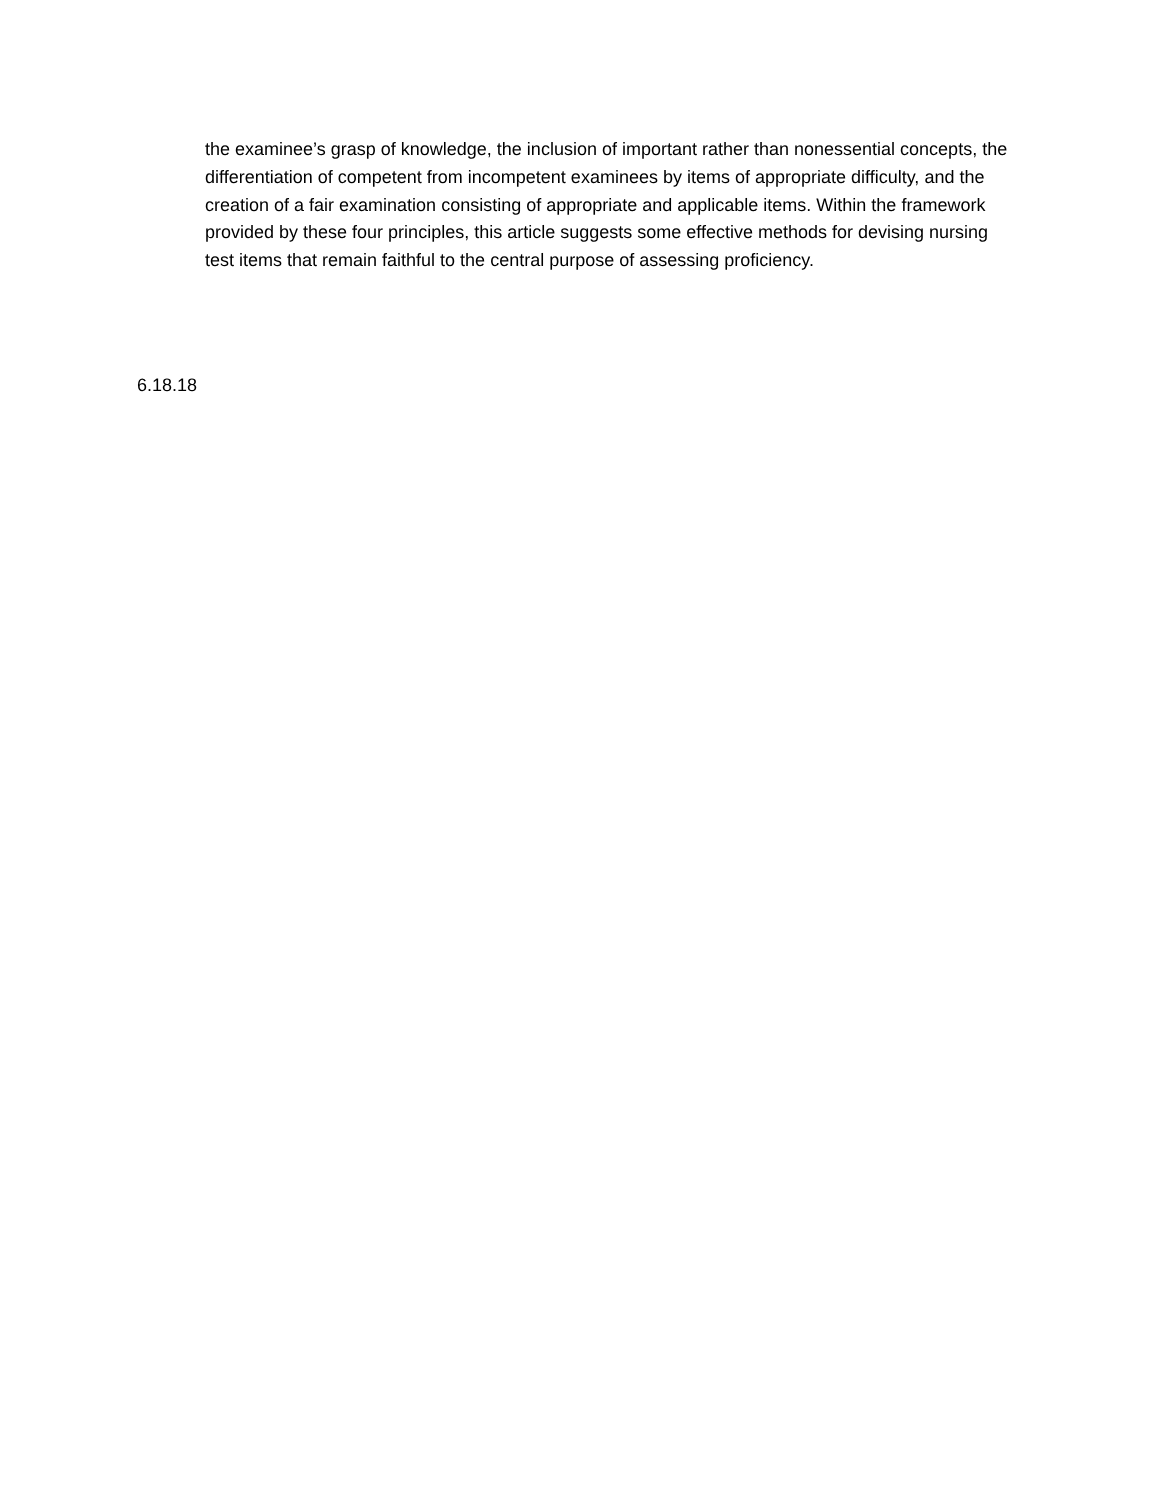the examinee’s grasp of knowledge, the inclusion of important rather than nonessential concepts, the differentiation of competent from incompetent examinees by items of appropriate difficulty, and the creation of a fair examination consisting of appropriate and applicable items. Within the framework provided by these four principles, this article suggests some effective methods for devising nursing test items that remain faithful to the central purpose of assessing proficiency.
6.18.18